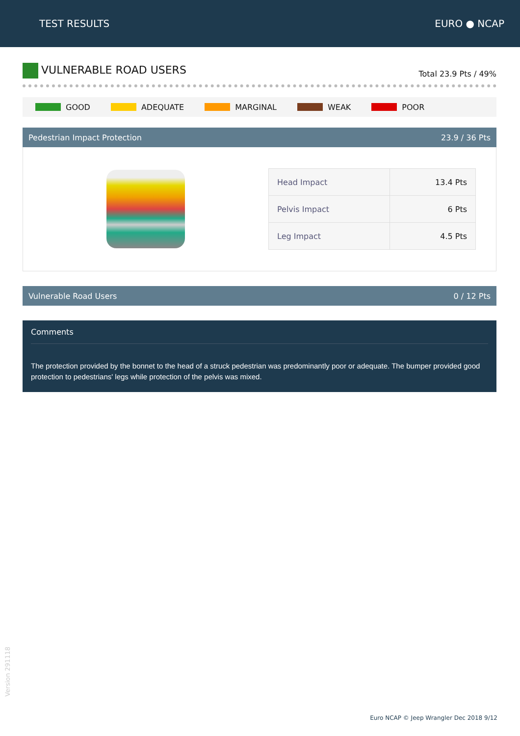TEST RESULTS EURO ● NCAP
VULNERABLE ROAD USERS
Total 23.9 Pts / 49%
GOOD ADEQUATE MARGINAL WEAK POOR
Pedestrian Impact Protection 23.9 / 36 Pts
| Head Impact | 13.4 Pts |
| Pelvis Impact | 6 Pts |
| Leg Impact | 4.5 Pts |
Vulnerable Road Users 0 / 12 Pts
Comments
The protection provided by the bonnet to the head of a struck pedestrian was predominantly poor or adequate. The bumper provided good protection to pedestrians' legs while protection of the pelvis was mixed.
Version 291118
Euro NCAP © Jeep Wrangler Dec 2018 9/12